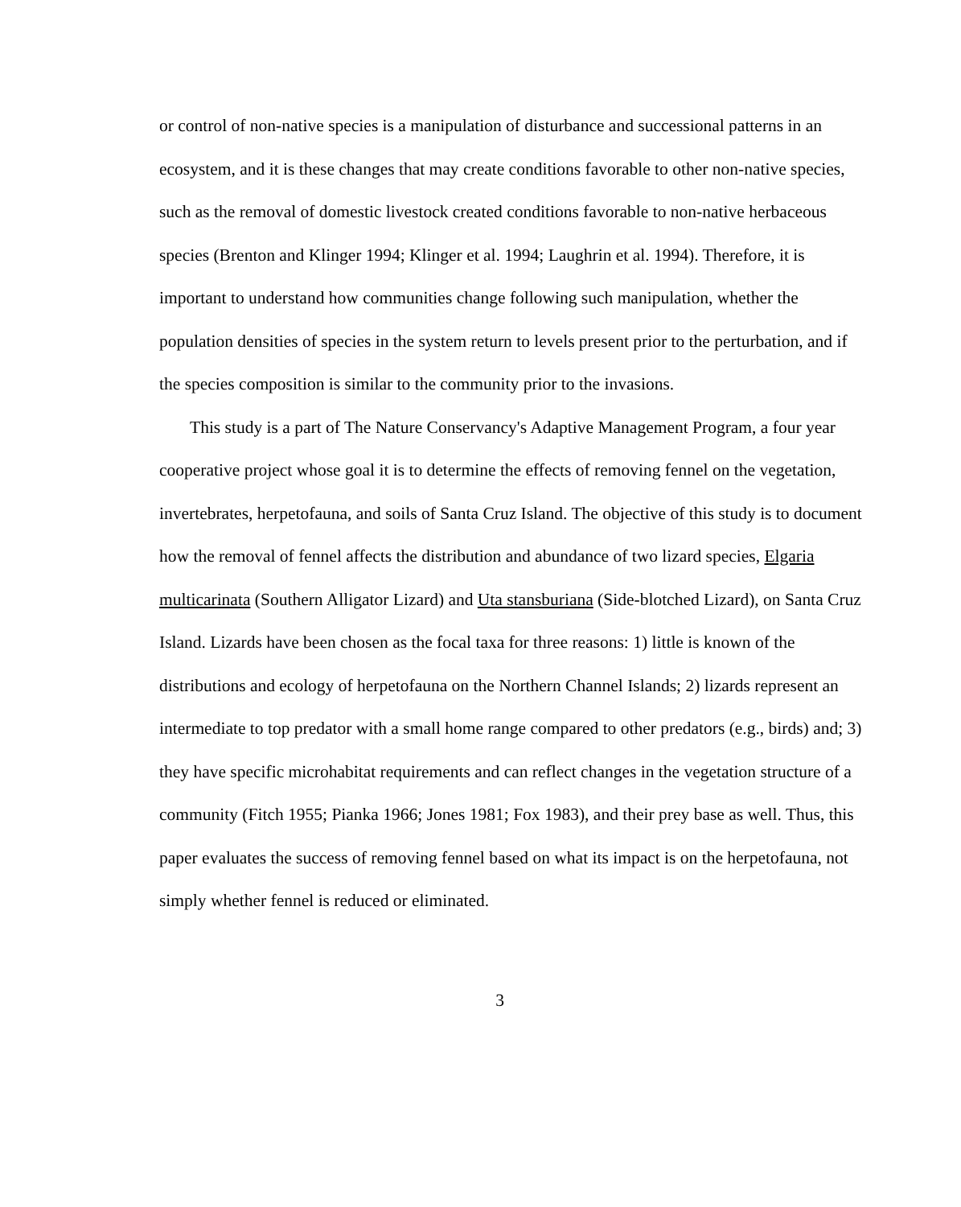or control of non-native species is a manipulation of disturbance and successional patterns in an ecosystem, and it is these changes that may create conditions favorable to other non-native species, such as the removal of domestic livestock created conditions favorable to non-native herbaceous species (Brenton and Klinger 1994; Klinger et al. 1994; Laughrin et al. 1994). Therefore, it is important to understand how communities change following such manipulation, whether the population densities of species in the system return to levels present prior to the perturbation, and if the species composition is similar to the community prior to the invasions.
This study is a part of The Nature Conservancy's Adaptive Management Program, a four year cooperative project whose goal it is to determine the effects of removing fennel on the vegetation, invertebrates, herpetofauna, and soils of Santa Cruz Island. The objective of this study is to document how the removal of fennel affects the distribution and abundance of two lizard species, Elgaria multicarinata (Southern Alligator Lizard) and Uta stansburiana (Side-blotched Lizard), on Santa Cruz Island. Lizards have been chosen as the focal taxa for three reasons: 1) little is known of the distributions and ecology of herpetofauna on the Northern Channel Islands; 2) lizards represent an intermediate to top predator with a small home range compared to other predators (e.g., birds) and; 3) they have specific microhabitat requirements and can reflect changes in the vegetation structure of a community (Fitch 1955; Pianka 1966; Jones 1981; Fox 1983), and their prey base as well. Thus, this paper evaluates the success of removing fennel based on what its impact is on the herpetofauna, not simply whether fennel is reduced or eliminated.
3